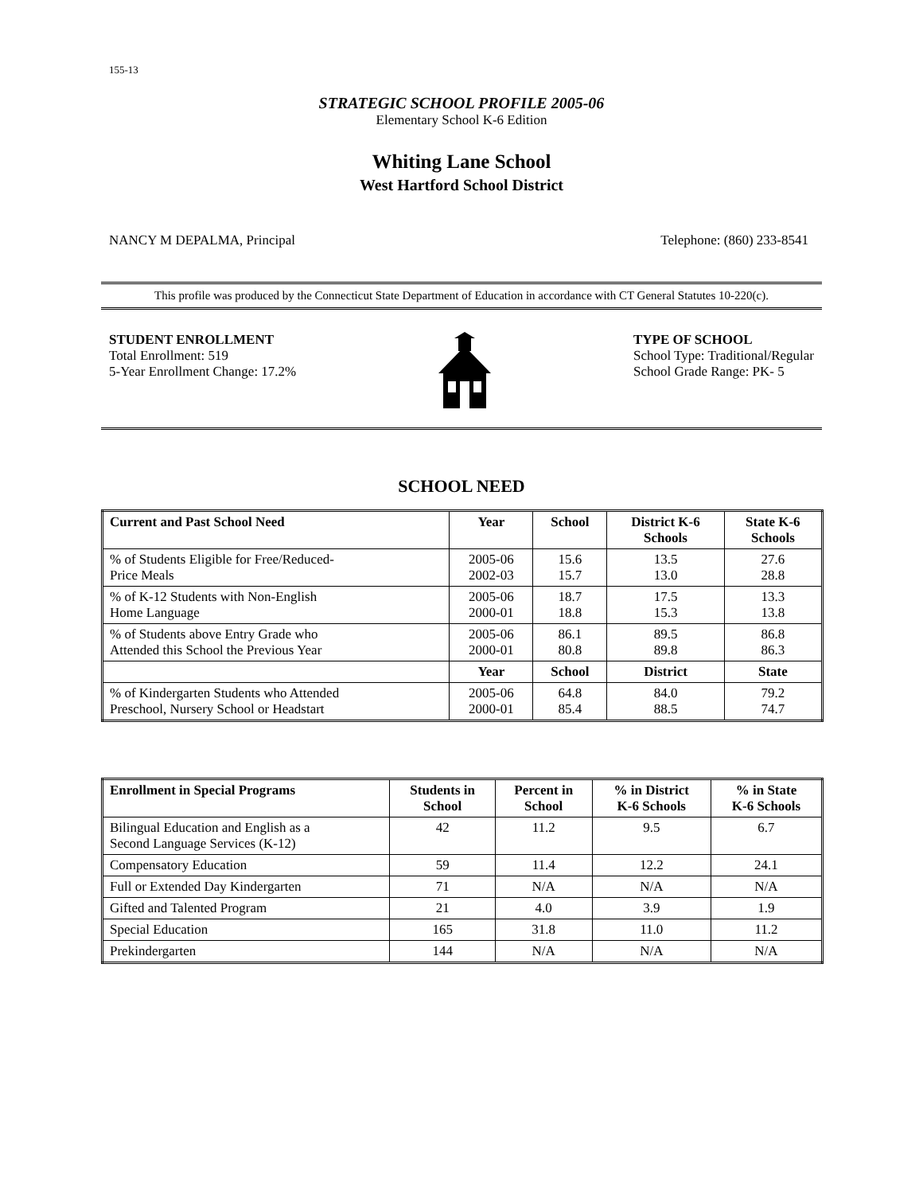155-13
STRATEGIC SCHOOL PROFILE 2005-06
Elementary School K-6 Edition
Whiting Lane School
West Hartford School District
NANCY M DEPALMA, Principal Telephone: (860) 233-8541
This profile was produced by the Connecticut State Department of Education in accordance with CT General Statutes 10-220(c).
STUDENT ENROLLMENT
Total Enrollment: 519
5-Year Enrollment Change: 17.2%
TYPE OF SCHOOL
School Type: Traditional/Regular
School Grade Range: PK- 5
SCHOOL NEED
| Current and Past School Need | Year | School | District K-6 Schools | State K-6 Schools |
| --- | --- | --- | --- | --- |
| % of Students Eligible for Free/Reduced- Price Meals | 2005-06 2002-03 | 15.6 15.7 | 13.5 13.0 | 27.6 28.8 |
| % of K-12 Students with Non-English Home Language | 2005-06 2000-01 | 18.7 18.8 | 17.5 15.3 | 13.3 13.8 |
| % of Students above Entry Grade who Attended this School the Previous Year | 2005-06 2000-01 | 86.1 80.8 | 89.5 89.8 | 86.8 86.3 |
| | Year | School | District | State |
| % of Kindergarten Students who Attended Preschool, Nursery School or Headstart | 2005-06 2000-01 | 64.8 85.4 | 84.0 88.5 | 79.2 74.7 |
| Enrollment in Special Programs | Students in School | Percent in School | % in District K-6 Schools | % in State K-6 Schools |
| --- | --- | --- | --- | --- |
| Bilingual Education and English as a Second Language Services (K-12) | 42 | 11.2 | 9.5 | 6.7 |
| Compensatory Education | 59 | 11.4 | 12.2 | 24.1 |
| Full or Extended Day Kindergarten | 71 | N/A | N/A | N/A |
| Gifted and Talented Program | 21 | 4.0 | 3.9 | 1.9 |
| Special Education | 165 | 31.8 | 11.0 | 11.2 |
| Prekindergarten | 144 | N/A | N/A | N/A |